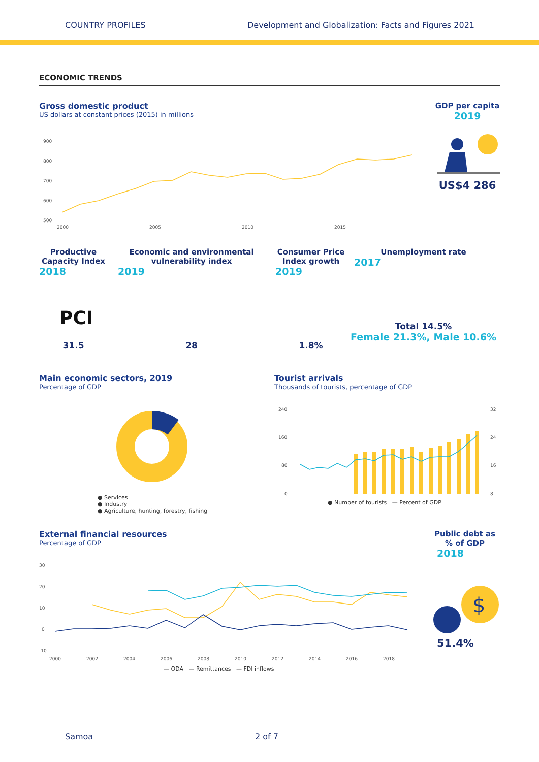COUNTRY PROFILES Development and Globalization: Facts and Figures 2021
ECONOMIC TRENDS
Gross domestic product
US dollars at constant prices (2015) in millions
900
800
700
600
500
2000
2005
2010
2015
GDP per capita
2019
US$4 286
Productive Capacity Index
2018
PCI
31.5
Economic and environmental vulnerability index
2019
28
Consumer Price Index growth
2019
1.8%
Unemployment rate
2017
Total 14.5%
Female 21.3%, Male 10.6%
Main economic sectors, 2019
Percentage of GDP
● Services
● Industry
● Agriculture, hunting, forestry, fishing
Tourist arrivals
Thousands of tourists, percentage of GDP
240
160
80
0
32
24
16
8
● Number of tourists — Percent of GDP
External financial resources
Percentage of GDP
30
20
10
0
-10
2000
2002
2004
2006
2008
2010
2012
2014
2016
2018
— ODA — Remittances — FDI inflows
Public debt as % of GDP
2018
$
51.4%
Samoa 2 of 7